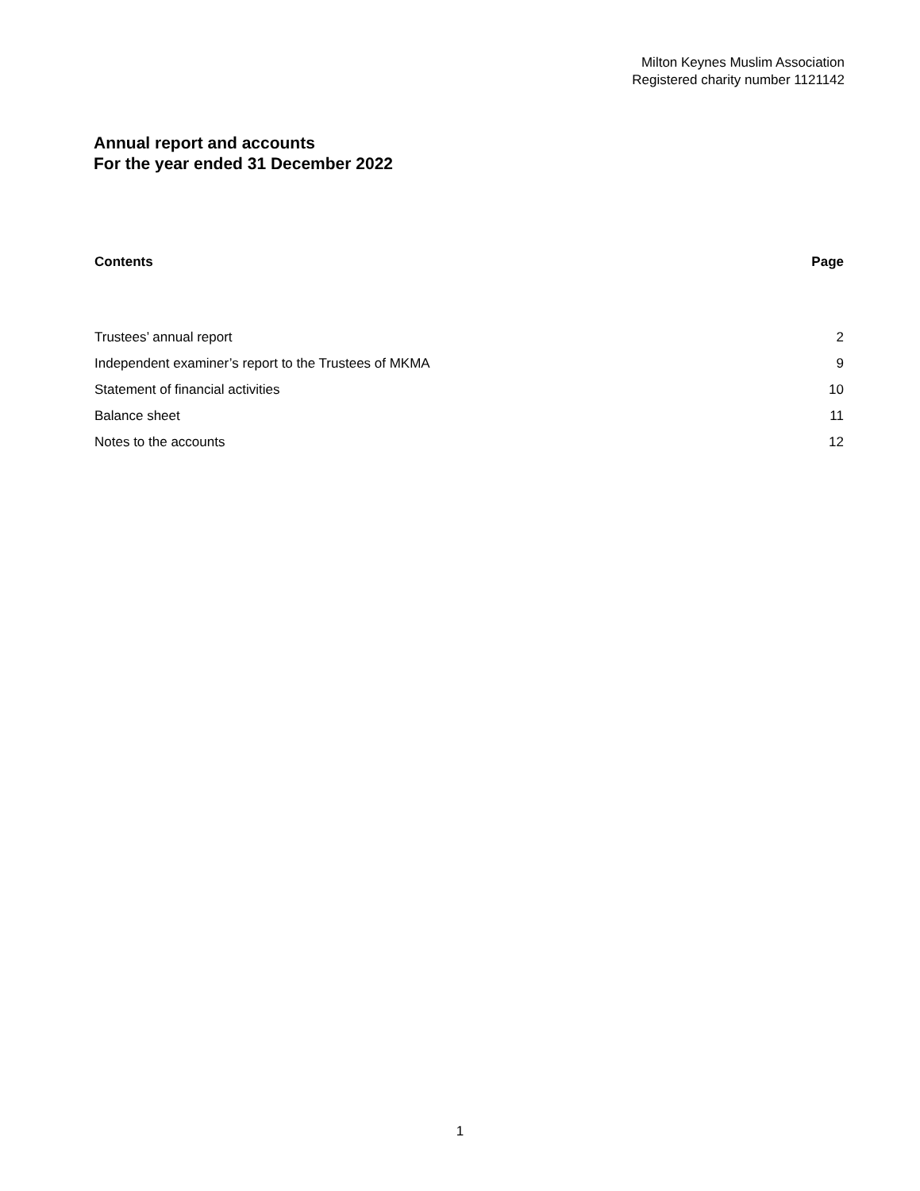Milton Keynes Muslim Association
Registered charity number 1121142
Annual report and accounts
For the year ended 31 December 2022
| Contents | Page |
| --- | --- |
| Trustees’ annual report | 2 |
| Independent examiner’s report to the Trustees of MKMA | 9 |
| Statement of financial activities | 10 |
| Balance sheet | 11 |
| Notes to the accounts | 12 |
1